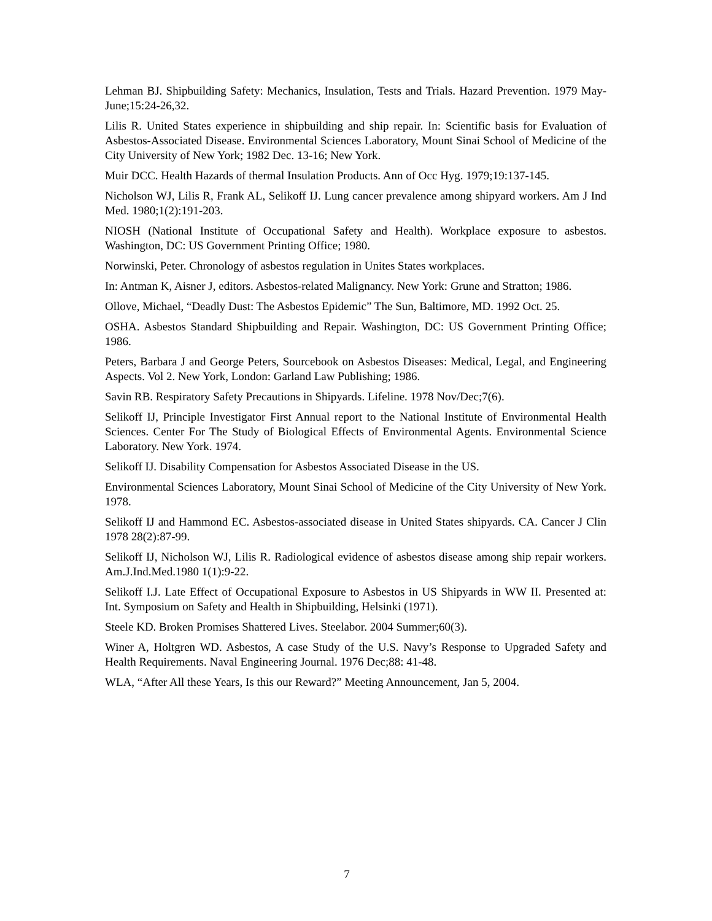Lehman BJ. Shipbuilding Safety: Mechanics, Insulation, Tests and Trials. Hazard Prevention. 1979 May-June;15:24-26,32.
Lilis R. United States experience in shipbuilding and ship repair. In: Scientific basis for Evaluation of Asbestos-Associated Disease. Environmental Sciences Laboratory, Mount Sinai School of Medicine of the City University of New York; 1982 Dec. 13-16; New York.
Muir DCC. Health Hazards of thermal Insulation Products. Ann of Occ Hyg. 1979;19:137-145.
Nicholson WJ, Lilis R, Frank AL, Selikoff IJ. Lung cancer prevalence among shipyard workers. Am J Ind Med. 1980;1(2):191-203.
NIOSH (National Institute of Occupational Safety and Health). Workplace exposure to asbestos. Washington, DC: US Government Printing Office; 1980.
Norwinski, Peter. Chronology of asbestos regulation in Unites States workplaces.
In: Antman K, Aisner J, editors. Asbestos-related Malignancy. New York: Grune and Stratton; 1986.
Ollove, Michael, “Deadly Dust: The Asbestos Epidemic” The Sun, Baltimore, MD. 1992 Oct. 25.
OSHA. Asbestos Standard Shipbuilding and Repair. Washington, DC: US Government Printing Office; 1986.
Peters, Barbara J and George Peters, Sourcebook on Asbestos Diseases: Medical, Legal, and Engineering Aspects. Vol 2. New York, London: Garland Law Publishing; 1986.
Savin RB. Respiratory Safety Precautions in Shipyards. Lifeline. 1978 Nov/Dec;7(6).
Selikoff IJ, Principle Investigator First Annual report to the National Institute of Environmental Health Sciences. Center For The Study of Biological Effects of Environmental Agents. Environmental Science Laboratory. New York. 1974.
Selikoff IJ. Disability Compensation for Asbestos Associated Disease in the US.
Environmental Sciences Laboratory, Mount Sinai School of Medicine of the City University of New York. 1978.
Selikoff IJ and Hammond EC. Asbestos-associated disease in United States shipyards. CA. Cancer J Clin 1978 28(2):87-99.
Selikoff IJ, Nicholson WJ, Lilis R. Radiological evidence of asbestos disease among ship repair workers. Am.J.Ind.Med.1980 1(1):9-22.
Selikoff I.J. Late Effect of Occupational Exposure to Asbestos in US Shipyards in WW II. Presented at: Int. Symposium on Safety and Health in Shipbuilding, Helsinki (1971).
Steele KD. Broken Promises Shattered Lives. Steelabor. 2004 Summer;60(3).
Winer A, Holtgren WD. Asbestos, A case Study of the U.S. Navy’s Response to Upgraded Safety and Health Requirements. Naval Engineering Journal. 1976 Dec;88: 41-48.
WLA, “After All these Years, Is this our Reward?” Meeting Announcement, Jan 5, 2004.
7